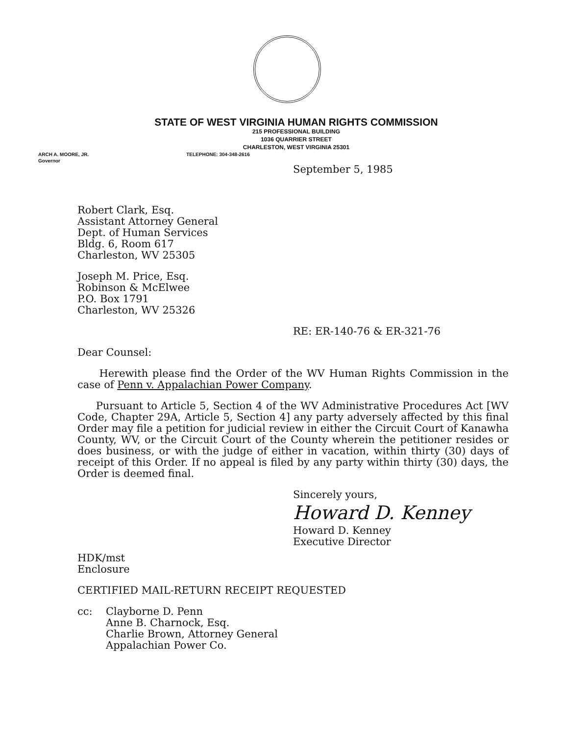STATE OF WEST VIRGINIA HUMAN RIGHTS COMMISSION
215 PROFESSIONAL BUILDING
1036 QUARRIER STREET
CHARLESTON, WEST VIRGINIA 25301
ARCH A. MOORE, JR.
Governor TELEPHONE: 304-348-2616
September 5, 1985
Robert Clark, Esq.
Assistant Attorney General
Dept. of Human Services
Bldg. 6, Room 617
Charleston, WV 25305
Joseph M. Price, Esq.
Robinson & McElwee
P.O. Box 1791
Charleston, WV 25326
RE: ER-140-76 & ER-321-76
Dear Counsel:
Herewith please find the Order of the WV Human Rights Commission in the case of Penn v. Appalachian Power Company.
Pursuant to Article 5, Section 4 of the WV Administrative Procedures Act [WV Code, Chapter 29A, Article 5, Section 4] any party adversely affected by this final Order may file a petition for judicial review in either the Circuit Court of Kanawha County, WV, or the Circuit Court of the County wherein the petitioner resides or does business, or with the judge of either in vacation, within thirty (30) days of receipt of this Order. If no appeal is filed by any party within thirty (30) days, the Order is deemed final.
Sincerely yours,
Howard D. Kenney
Howard D. Kenney
Executive Director
HDK/mst
Enclosure
CERTIFIED MAIL-RETURN RECEIPT REQUESTED
cc: Clayborne D. Penn
Anne B. Charnock, Esq.
Charlie Brown, Attorney General
Appalachian Power Co.